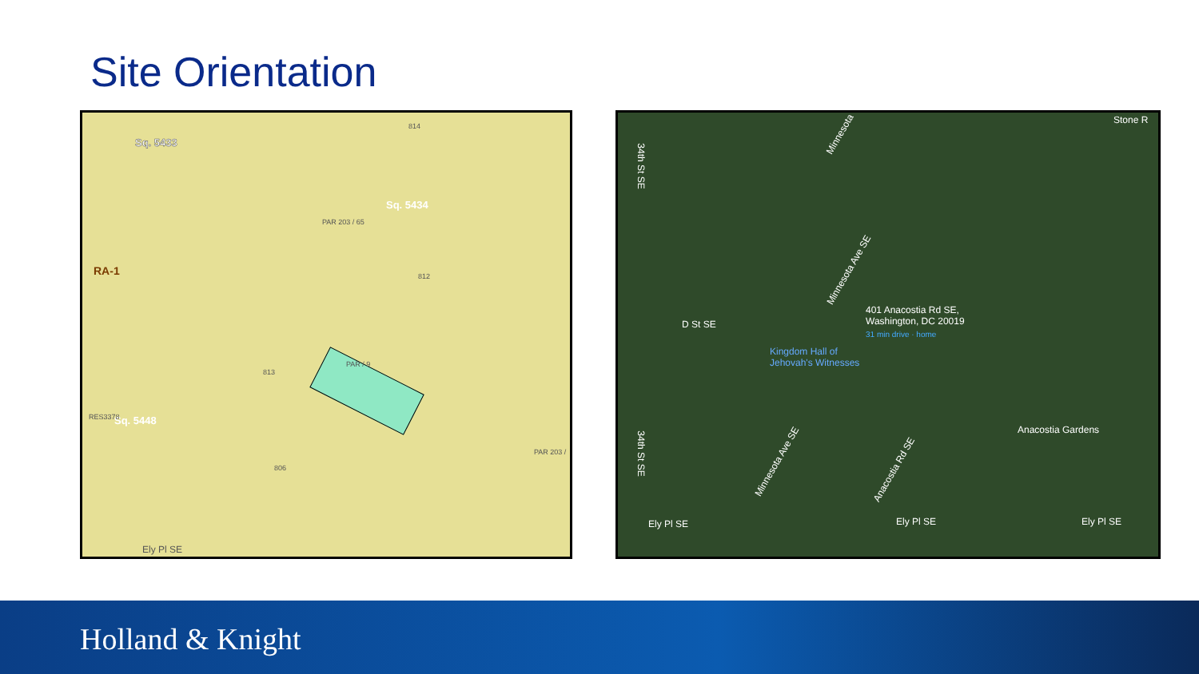Site Orientation
Sq. 5433
Sq. 5434
Sq. 5448
RA-1
PAR 203 / 65
PAR / 9
813
812
814
806
RES3378
PAR 203 /
Ely Pl SE
401 Anacostia Rd SE,
Washington, DC 20019
31 min drive · home
Kingdom Hall of
Jehovah's Witnesses
Anacostia Gardens
D St SE
Ely Pl SE Ely Pl SE Ely Pl SE
Minnesota Ave SE
Minnesota Ave SE
Anacostia Rd SE
34th St SE
34th St SE
Minnesota
Stone R
Holland & Knight